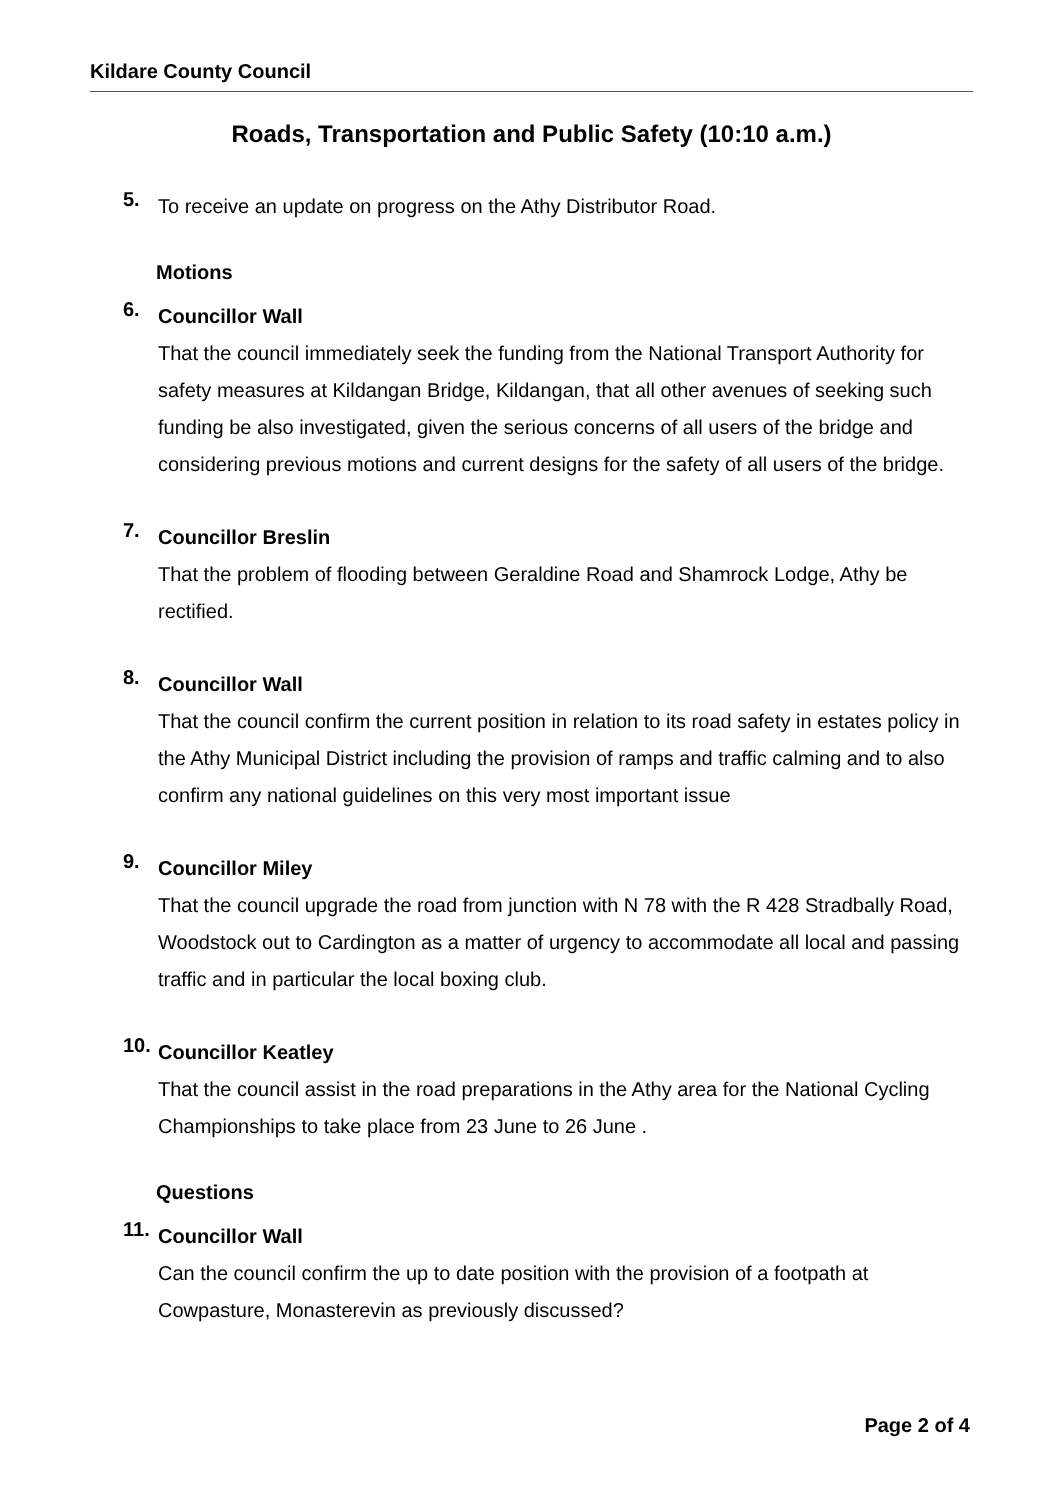Kildare County Council
Roads, Transportation and Public Safety (10:10 a.m.)
5.
To receive an update on progress on the Athy Distributor Road.
Motions
6.
Councillor Wall
That the council immediately seek the funding from the National Transport Authority for safety measures at Kildangan Bridge, Kildangan, that all other avenues of seeking such funding be also investigated, given the serious concerns of all users of the bridge and considering previous motions and current designs for the safety of all users of the bridge.
7.
Councillor Breslin
That the problem of flooding between Geraldine Road and Shamrock Lodge, Athy be rectified.
8.
Councillor Wall
That the council confirm the current position in relation to its road safety in estates policy in the Athy Municipal District including the provision of ramps and traffic calming and to also confirm any national guidelines on this very most important issue
9.
Councillor Miley
That the council upgrade the road from junction with N 78 with the R 428 Stradbally Road, Woodstock out to Cardington as a matter of urgency to accommodate all local and passing traffic and in particular the local boxing club.
10.
Councillor Keatley
That the council assist in the road preparations in the Athy area for the National Cycling Championships to take place from 23 June to 26 June .
Questions
11.
Councillor Wall
Can the council confirm the up to date position with the provision of a footpath at Cowpasture, Monasterevin as previously discussed?
Page 2 of 4